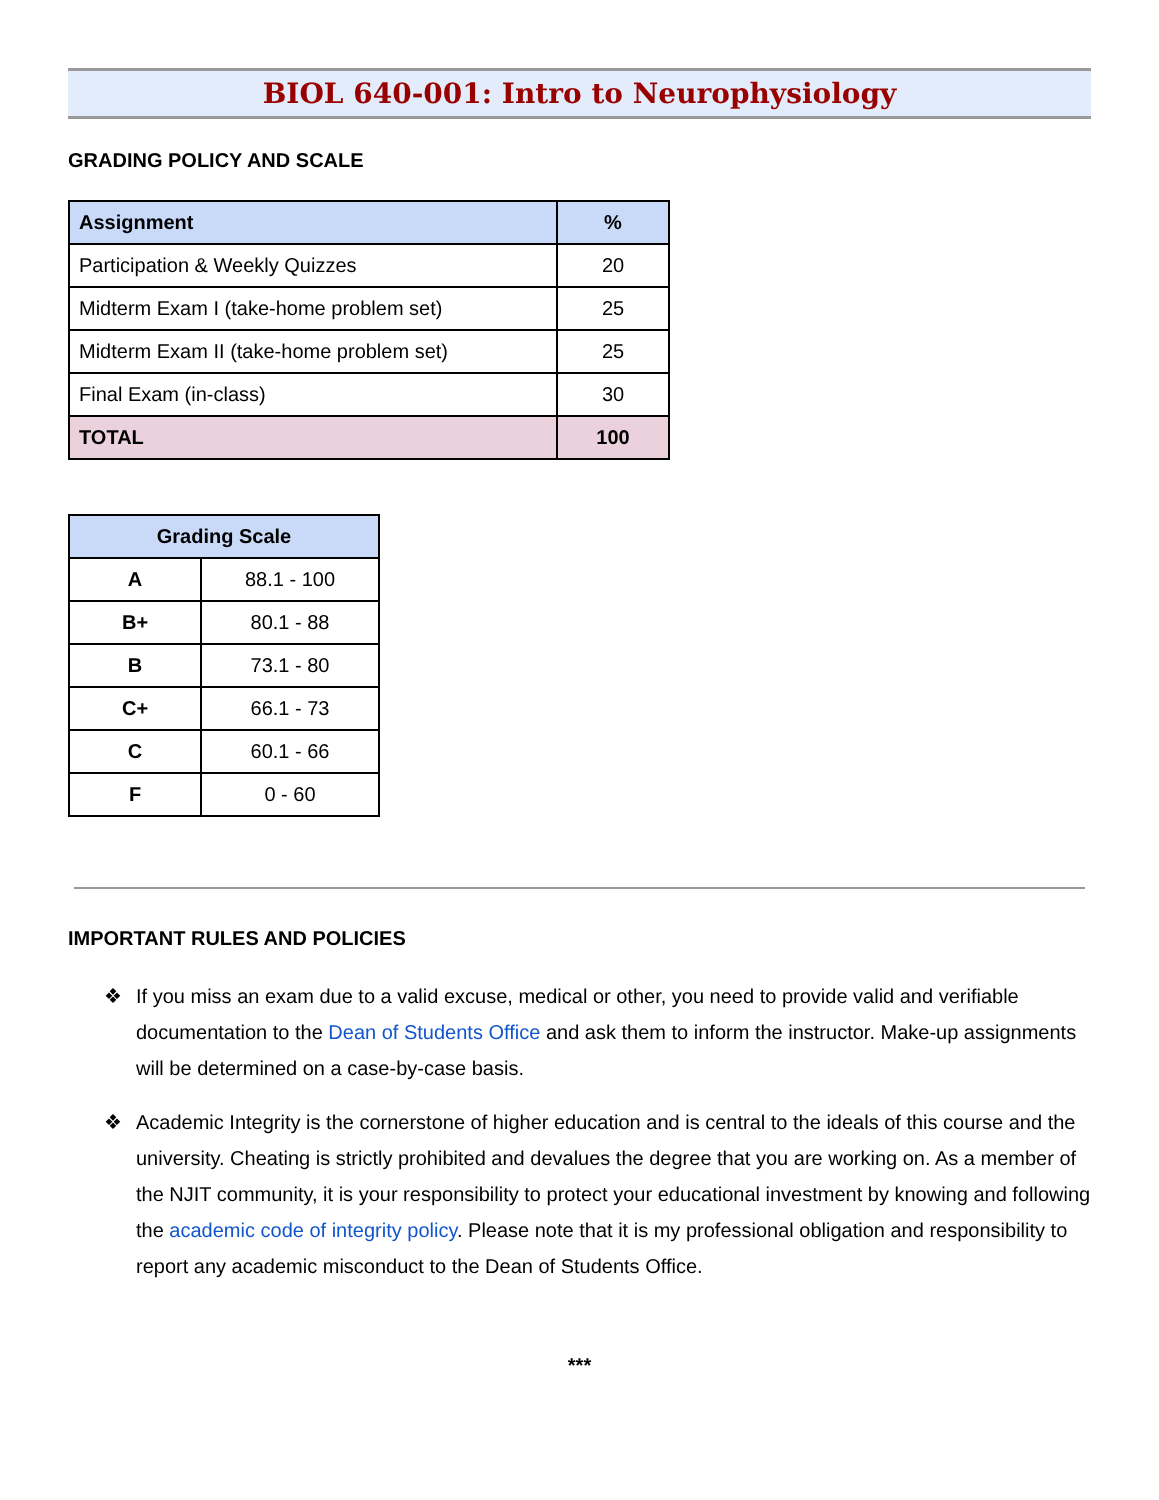BIOL 640-001: Intro to Neurophysiology
GRADING POLICY AND SCALE
| Assignment | % |
| --- | --- |
| Participation & Weekly Quizzes | 20 |
| Midterm Exam I (take-home problem set) | 25 |
| Midterm Exam II (take-home problem set) | 25 |
| Final Exam (in-class) | 30 |
| TOTAL | 100 |
| Grading Scale | |
| --- | --- |
| A | 88.1 - 100 |
| B+ | 80.1 - 88 |
| B | 73.1 - 80 |
| C+ | 66.1 - 73 |
| C | 60.1 - 66 |
| F | 0 - 60 |
IMPORTANT RULES AND POLICIES
❖ If you miss an exam due to a valid excuse, medical or other, you need to provide valid and verifiable documentation to the Dean of Students Office and ask them to inform the instructor. Make-up assignments will be determined on a case-by-case basis.
❖ Academic Integrity is the cornerstone of higher education and is central to the ideals of this course and the university. Cheating is strictly prohibited and devalues the degree that you are working on. As a member of the NJIT community, it is your responsibility to protect your educational investment by knowing and following the academic code of integrity policy. Please note that it is my professional obligation and responsibility to report any academic misconduct to the Dean of Students Office.
***